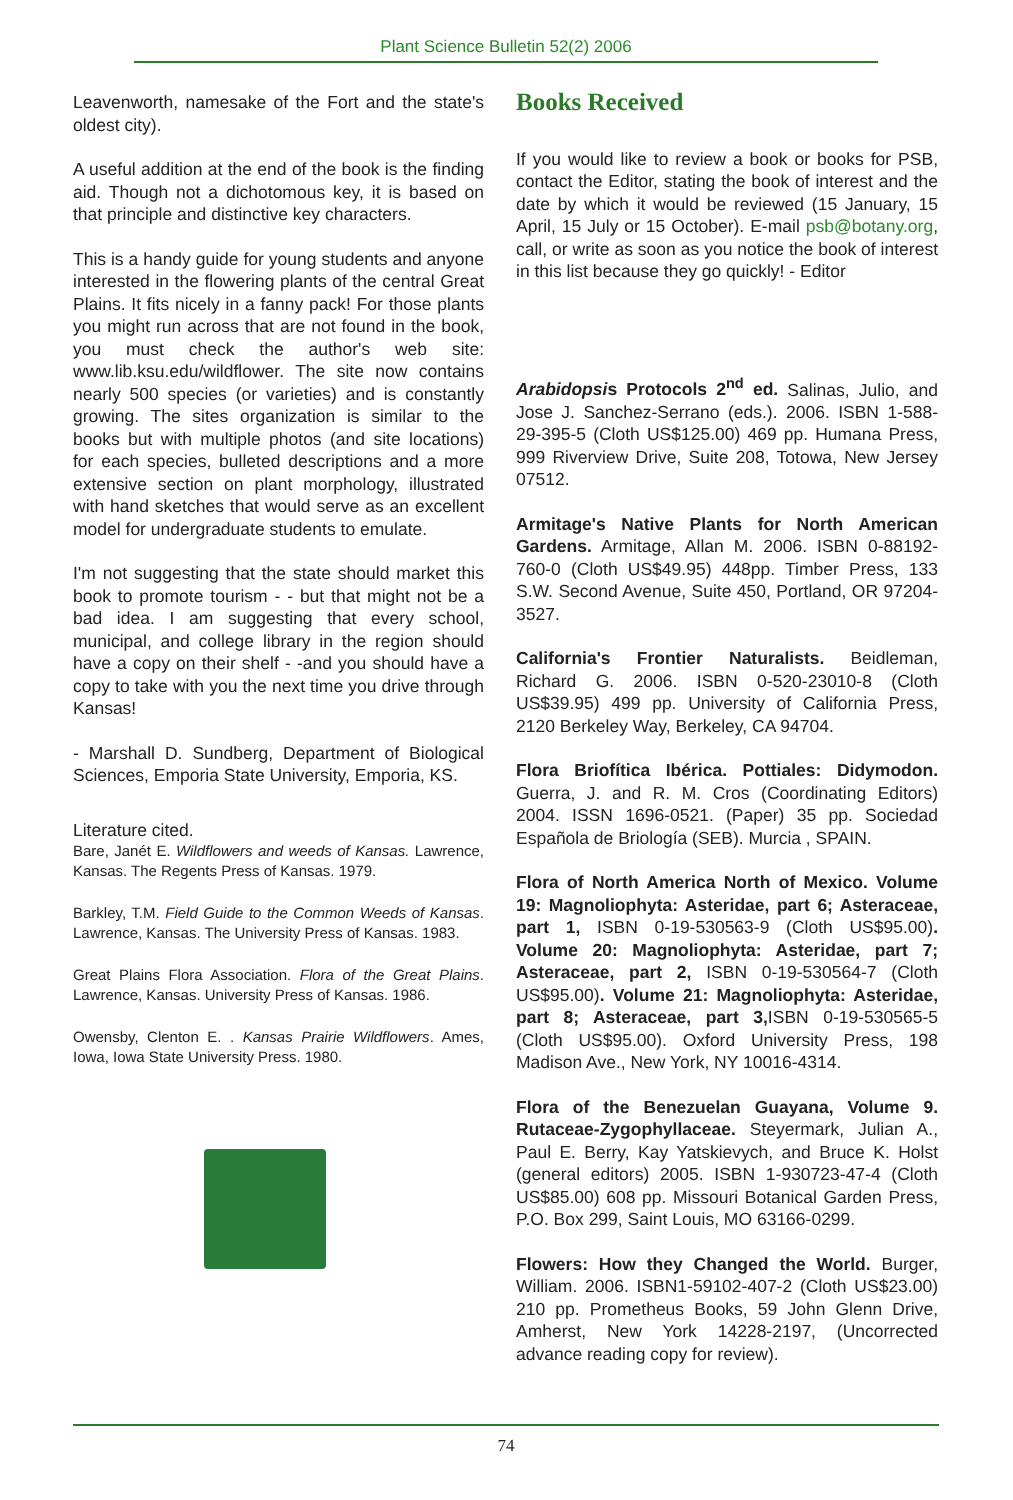Plant Science Bulletin 52(2) 2006
Leavenworth, namesake of the Fort and the state's oldest city).
A useful addition at the end of the book is the finding aid. Though not a dichotomous key, it is based on that principle and distinctive key characters.
This is a handy guide for young students and anyone interested in the flowering plants of the central Great Plains. It fits nicely in a fanny pack! For those plants you might run across that are not found in the book, you must check the author's web site: www.lib.ksu.edu/wildflower. The site now contains nearly 500 species (or varieties) and is constantly growing. The sites organization is similar to the books but with multiple photos (and site locations) for each species, bulleted descriptions and a more extensive section on plant morphology, illustrated with hand sketches that would serve as an excellent model for undergraduate students to emulate.
I'm not suggesting that the state should market this book to promote tourism - - but that might not be a bad idea. I am suggesting that every school, municipal, and college library in the region should have a copy on their shelf - -and you should have a copy to take with you the next time you drive through Kansas!
- Marshall D. Sundberg, Department of Biological Sciences, Emporia State University, Emporia, KS.
Literature cited.
Bare, Janét E. Wildflowers and weeds of Kansas. Lawrence, Kansas. The Regents Press of Kansas. 1979.
Barkley, T.M. Field Guide to the Common Weeds of Kansas. Lawrence, Kansas. The University Press of Kansas. 1983.
Great Plains Flora Association. Flora of the Great Plains. Lawrence, Kansas. University Press of Kansas. 1986.
Owensby, Clenton E. . Kansas Prairie Wildflowers. Ames, Iowa, Iowa State University Press. 1980.
Books Received
If you would like to review a book or books for PSB, contact the Editor, stating the book of interest and the date by which it would be reviewed (15 January, 15 April, 15 July or 15 October). E-mail psb@botany.org, call, or write as soon as you notice the book of interest in this list because they go quickly! - Editor
Arabidopsis Protocols 2<sup>nd</sup> ed. Salinas, Julio, and Jose J. Sanchez-Serrano (eds.). 2006. ISBN 1-588-29-395-5 (Cloth US$125.00) 469 pp. Humana Press, 999 Riverview Drive, Suite 208, Totowa, New Jersey 07512.
Armitage's Native Plants for North American Gardens. Armitage, Allan M. 2006. ISBN 0-88192-760-0 (Cloth US$49.95) 448pp. Timber Press, 133 S.W. Second Avenue, Suite 450, Portland, OR 97204-3527.
California's Frontier Naturalists. Beidleman, Richard G. 2006. ISBN 0-520-23010-8 (Cloth US$39.95) 499 pp. University of California Press, 2120 Berkeley Way, Berkeley, CA 94704.
Flora Briofítica Ibérica. Pottiales: Didymodon. Guerra, J. and R. M. Cros (Coordinating Editors) 2004. ISSN 1696-0521. (Paper) 35 pp. Sociedad Española de Briología (SEB). Murcia , SPAIN.
Flora of North America North of Mexico. Volume 19: Magnoliophyta: Asteridae, part 6; Asteraceae, part 1, ISBN 0-19-530563-9 (Cloth US$95.00). Volume 20: Magnoliophyta: Asteridae, part 7; Asteraceae, part 2, ISBN 0-19-530564-7 (Cloth US$95.00). Volume 21: Magnoliophyta: Asteridae, part 8; Asteraceae, part 3, ISBN 0-19-530565-5 (Cloth US$95.00). Oxford University Press, 198 Madison Ave., New York, NY 10016-4314.
Flora of the Benezuelan Guayana, Volume 9. Rutaceae-Zygophyllaceae. Steyermark, Julian A., Paul E. Berry, Kay Yatskievych, and Bruce K. Holst (general editors) 2005. ISBN 1-930723-47-4 (Cloth US$85.00) 608 pp. Missouri Botanical Garden Press, P.O. Box 299, Saint Louis, MO 63166-0299.
Flowers: How they Changed the World. Burger, William. 2006. ISBN1-59102-407-2 (Cloth US$23.00) 210 pp. Prometheus Books, 59 John Glenn Drive, Amherst, New York 14228-2197, (Uncorrected advance reading copy for review).
74